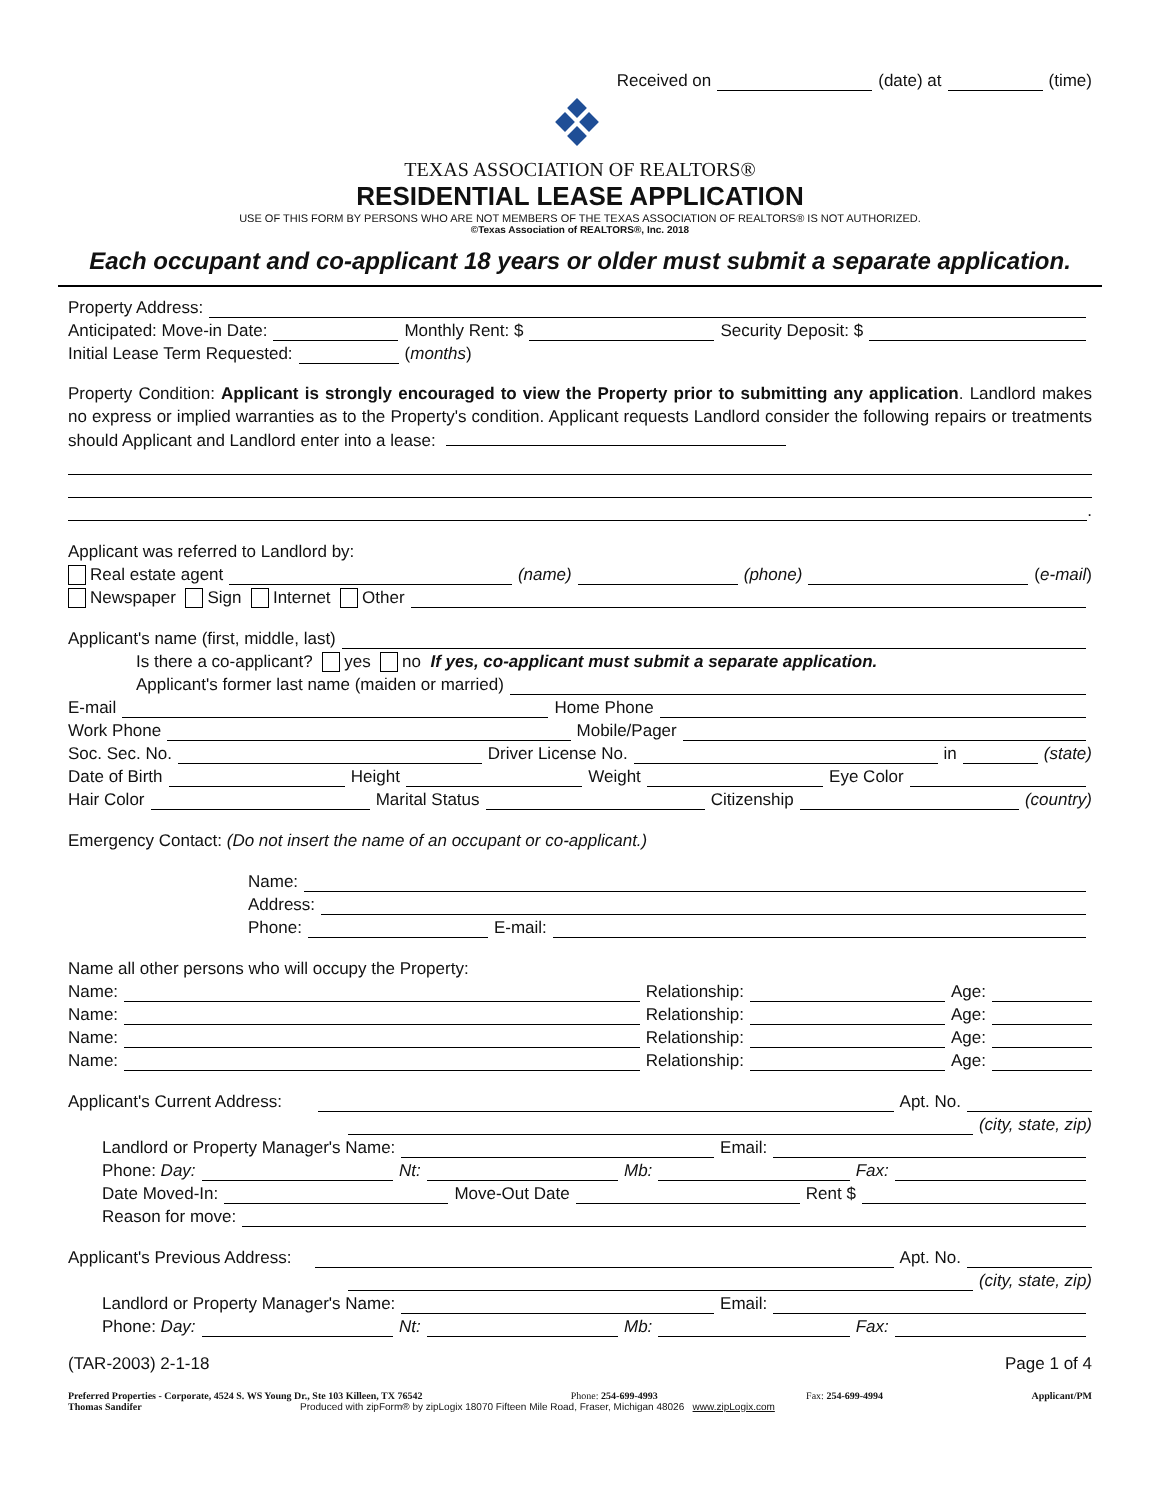Received on (date) at (time)
TEXAS ASSOCIATION OF REALTORS®
RESIDENTIAL LEASE APPLICATION
USE OF THIS FORM BY PERSONS WHO ARE NOT MEMBERS OF THE TEXAS ASSOCIATION OF REALTORS® IS NOT AUTHORIZED.
©Texas Association of REALTORS®, Inc. 2018
Each occupant and co-applicant 18 years or older must submit a separate application.
Property Address:
Anticipated: Move-in Date: Monthly Rent: $ Security Deposit: $
Initial Lease Term Requested: (months)
Property Condition: Applicant is strongly encouraged to view the Property prior to submitting any application. Landlord makes no express or implied warranties as to the Property's condition. Applicant requests Landlord consider the following repairs or treatments should Applicant and Landlord enter into a lease:
.
Applicant was referred to Landlord by:
Real estate agent (name) (phone) (e-mail)
Newspaper Sign Internet Other
Applicant's name (first, middle, last)
Is there a co-applicant? yes no If yes, co-applicant must submit a separate application.
Applicant's former last name (maiden or married)
E-mail Home Phone
Work Phone Mobile/Pager
Soc. Sec. No. Driver License No. in (state)
Date of Birth Height Weight Eye Color
Hair Color Marital Status Citizenship (country)
Emergency Contact: (Do not insert the name of an occupant or co-applicant.)
Name:
Address:
Phone: E-mail:
Name all other persons who will occupy the Property:
Name: Relationship: Age:
Name: Relationship: Age:
Name: Relationship: Age:
Name: Relationship: Age:
Applicant's Current Address: Apt. No.
(city, state, zip)
Landlord or Property Manager's Name: Email:
Phone: Day: Nt: Mb: Fax:
Date Moved-In: Move-Out Date Rent $
Reason for move:
Applicant's Previous Address: Apt. No.
(city, state, zip)
Landlord or Property Manager's Name: Email:
Phone: Day: Nt: Mb: Fax:
(TAR-2003) 2-1-18 Page 1 of 4
Preferred Properties - Corporate, 4524 S. WS Young Dr., Ste 103 Killeen, TX 76542 Phone: 254-699-4993 Fax: 254-699-4994 Applicant/PM
Thomas Sandifer Produced with zipForm® by zipLogix 18070 Fifteen Mile Road, Fraser, Michigan 48026 www.zipLogix.com